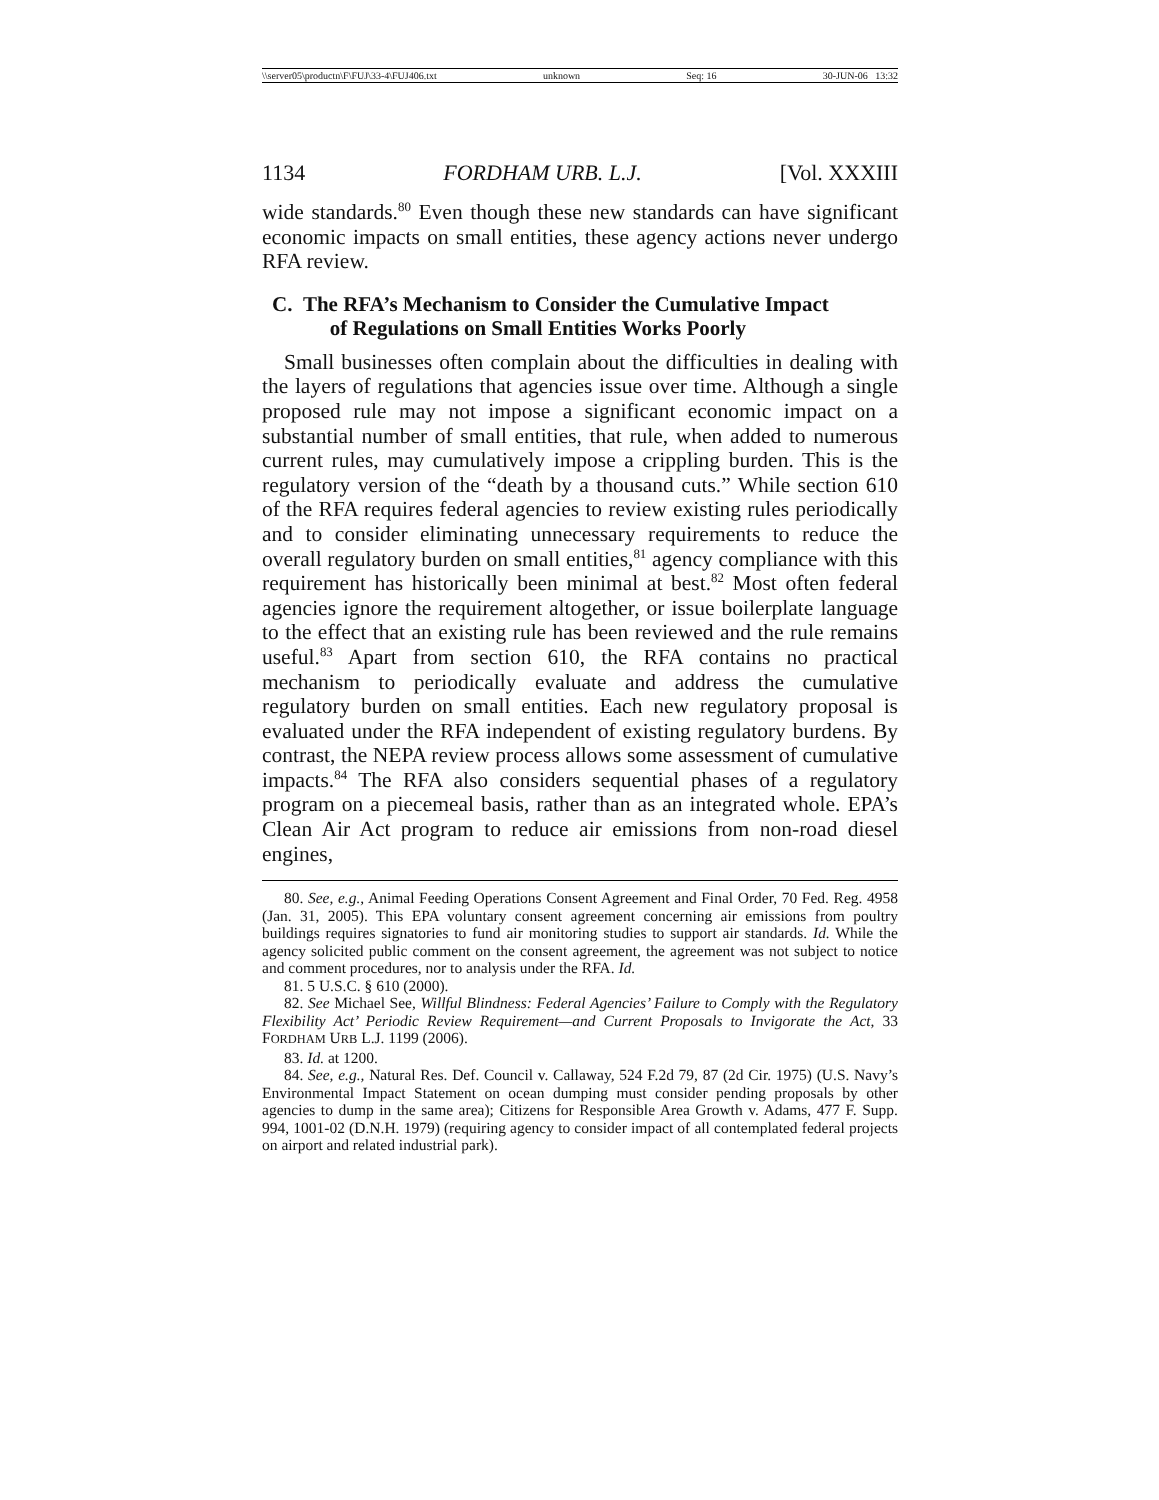\\server05\productn\F\FUJ\33-4\FUJ406.txt unknown Seq: 16 30-JUN-06 13:32
1134 FORDHAM URB. L.J. [Vol. XXXIII
wide standards.<sup>80</sup> Even though these new standards can have significant economic impacts on small entities, these agency actions never undergo RFA review.
C. The RFA’s Mechanism to Consider the Cumulative Impact
of Regulations on Small Entities Works Poorly
Small businesses often complain about the difficulties in dealing with the layers of regulations that agencies issue over time. Although a single proposed rule may not impose a significant economic impact on a substantial number of small entities, that rule, when added to numerous current rules, may cumulatively impose a crippling burden. This is the regulatory version of the “death by a thousand cuts.” While section 610 of the RFA requires federal agencies to review existing rules periodically and to consider eliminating unnecessary requirements to reduce the overall regulatory burden on small entities,<sup>81</sup> agency compliance with this requirement has historically been minimal at best.<sup>82</sup> Most often federal agencies ignore the requirement altogether, or issue boilerplate language to the effect that an existing rule has been reviewed and the rule remains useful.<sup>83</sup> Apart from section 610, the RFA contains no practical mechanism to periodically evaluate and address the cumulative regulatory burden on small entities. Each new regulatory proposal is evaluated under the RFA independent of existing regulatory burdens. By contrast, the NEPA review process allows some assessment of cumulative impacts.<sup>84</sup> The RFA also considers sequential phases of a regulatory program on a piecemeal basis, rather than as an integrated whole. EPA’s Clean Air Act program to reduce air emissions from non-road diesel engines,
80. See, e.g., Animal Feeding Operations Consent Agreement and Final Order, 70 Fed. Reg. 4958 (Jan. 31, 2005). This EPA voluntary consent agreement concerning air emissions from poultry buildings requires signatories to fund air monitoring studies to support air standards. Id. While the agency solicited public comment on the consent agreement, the agreement was not subject to notice and comment procedures, nor to analysis under the RFA. Id.
81. 5 U.S.C. § 610 (2000).
82. See Michael See, Willful Blindness: Federal Agencies’ Failure to Comply with the Regulatory Flexibility Act’ Periodic Review Requirement—and Current Proposals to Invigorate the Act, 33 FORDHAM URB L.J. 1199 (2006).
83. Id. at 1200.
84. See, e.g., Natural Res. Def. Council v. Callaway, 524 F.2d 79, 87 (2d Cir. 1975) (U.S. Navy’s Environmental Impact Statement on ocean dumping must consider pending proposals by other agencies to dump in the same area); Citizens for Responsible Area Growth v. Adams, 477 F. Supp. 994, 1001-02 (D.N.H. 1979) (requiring agency to consider impact of all contemplated federal projects on airport and related industrial park).